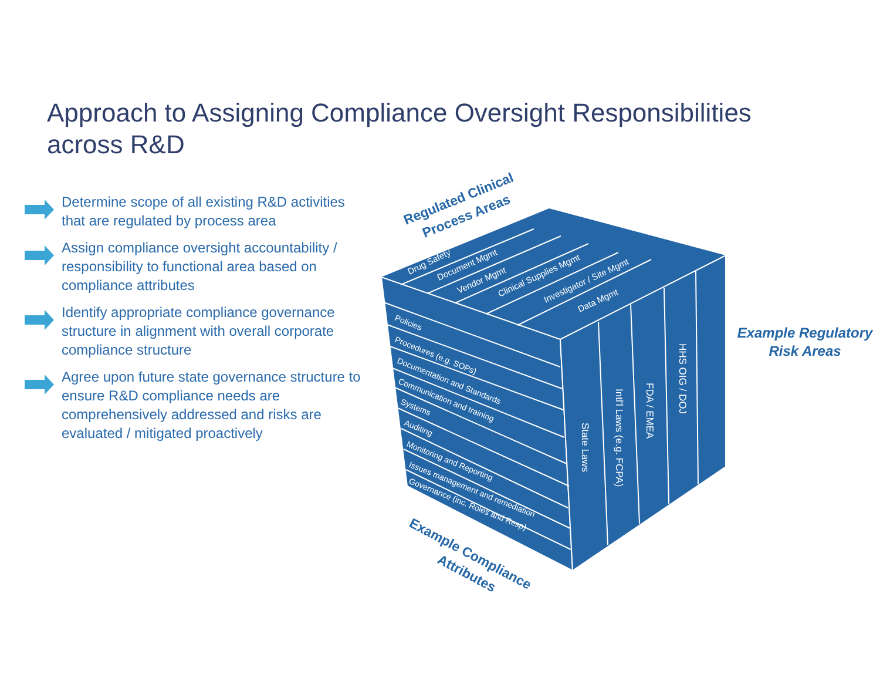Approach to Assigning Compliance Oversight Responsibilities across R&D
Determine scope of all existing R&D activities that are regulated by process area
Assign compliance oversight accountability / responsibility to functional area based on compliance attributes
Identify appropriate compliance governance structure in alignment with overall corporate compliance structure
Agree upon future state governance structure to ensure R&D compliance needs are comprehensively addressed and risks are evaluated / mitigated proactively
Drug Safety
Document Mgmt
Vendor Mgmt
Clinical Supplies Mgmt
Investigator / Site Mgmt
Data Mgmt
Policies
Procedures (e.g. SOPs)
Documentation and Standards
Communication and training
Systems
Auditing
Monitoring and Reporting
Issues management and remediation
Governance (inc. Roles and Resp)
State Laws
Intl'l Laws (e.g. FCPA)
FDA / EMEA
HHS OIG / DOJ
Regulated Clinical
Process Areas
Example Compliance
Attributes
Example Regulatory
Risk Areas